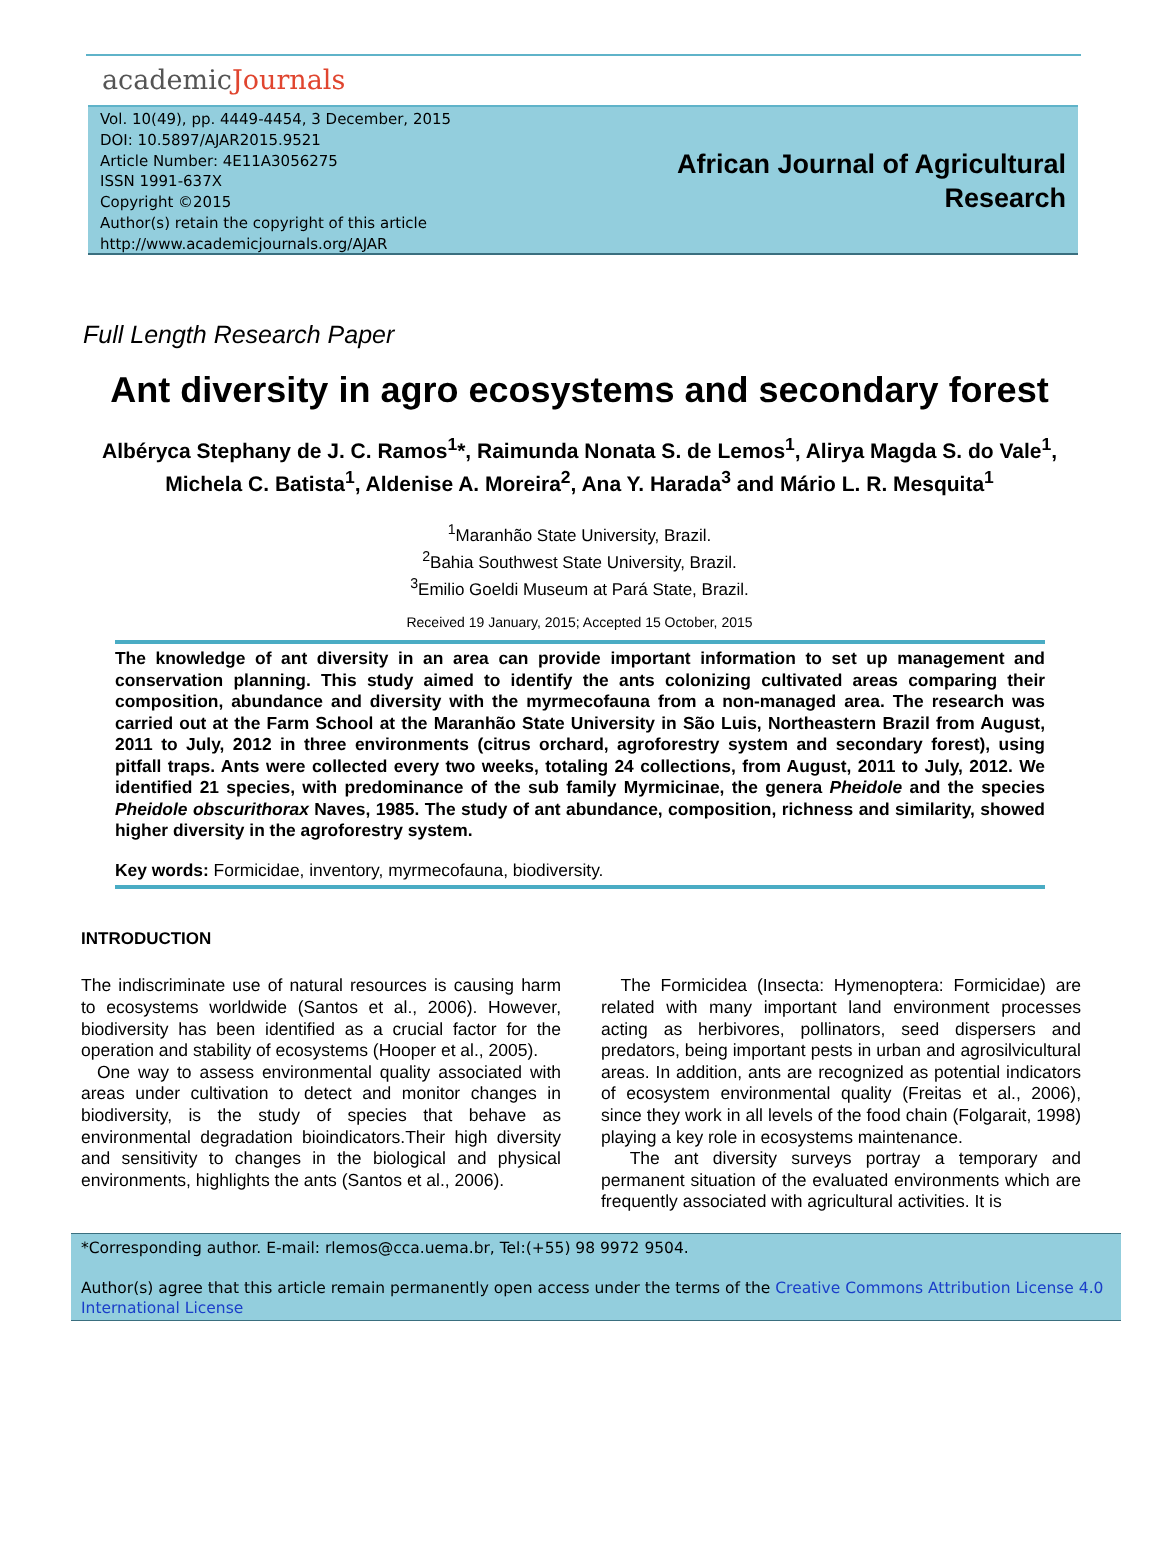academicJournals
Vol. 10(49), pp. 4449-4454, 3 December, 2015
DOI: 10.5897/AJAR2015.9521
Article Number: 4E11A3056275
ISSN 1991-637X
Copyright ©2015
Author(s) retain the copyright of this article
http://www.academicjournals.org/AJAR
African Journal of Agricultural
Research
Full Length Research Paper
Ant diversity in agro ecosystems and secondary forest
Albéryca Stephany de J. C. Ramos<sup>1</sup>*, Raimunda Nonata S. de Lemos<sup>1</sup>, Alirya Magda S. do Vale<sup>1</sup>, Michela C. Batista<sup>1</sup>, Aldenise A. Moreira<sup>2</sup>, Ana Y. Harada<sup>3</sup> and Mário L. R. Mesquita<sup>1</sup>
<sup>1</sup> Maranhão State University, Brazil.
<sup>2</sup> Bahia Southwest State University, Brazil.
<sup>3</sup> Emilio Goeldi Museum at Pará State, Brazil.
Received 19 January, 2015; Accepted 15 October, 2015
The knowledge of ant diversity in an area can provide important information to set up management and conservation planning. This study aimed to identify the ants colonizing cultivated areas comparing their composition, abundance and diversity with the myrmecofauna from a non-managed area. The research was carried out at the Farm School at the Maranhão State University in São Luis, Northeastern Brazil from August, 2011 to July, 2012 in three environments (citrus orchard, agroforestry system and secondary forest), using pitfall traps. Ants were collected every two weeks, totaling 24 collections, from August, 2011 to July, 2012. We identified 21 species, with predominance of the sub family Myrmicinae, the genera Pheidole and the species Pheidole obscurithorax Naves, 1985. The study of ant abundance, composition, richness and similarity, showed higher diversity in the agroforestry system.
Key words: Formicidae, inventory, myrmecofauna, biodiversity.
INTRODUCTION
The indiscriminate use of natural resources is causing harm to ecosystems worldwide (Santos et al., 2006). However, biodiversity has been identified as a crucial factor for the operation and stability of ecosystems (Hooper et al., 2005).
One way to assess environmental quality associated with areas under cultivation to detect and monitor changes in biodiversity, is the study of species that behave as environmental degradation bioindicators.Their high diversity and sensitivity to changes in the biological and physical environments, highlights the ants (Santos et al., 2006).
The Formicidea (Insecta: Hymenoptera: Formicidae) are related with many important land environment processes acting as herbivores, pollinators, seed dispersers and predators, being important pests in urban and agrosilvicultural areas. In addition, ants are recognized as potential indicators of ecosystem environmental quality (Freitas et al., 2006), since they work in all levels of the food chain (Folgarait, 1998) playing a key role in ecosystems maintenance.
The ant diversity surveys portray a temporary and permanent situation of the evaluated environments which are frequently associated with agricultural activities. It is
*Corresponding author. E-mail: rlemos@cca.uema.br, Tel:(+55) 98 9972 9504.
Author(s) agree that this article remain permanently open access under the terms of the Creative Commons Attribution License 4.0 International License